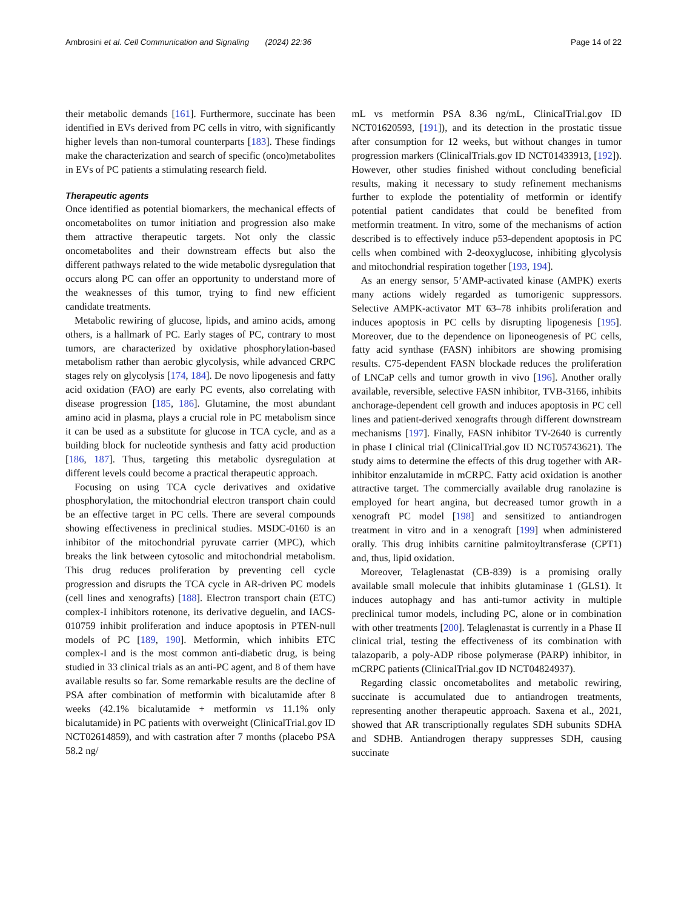Ambrosini et al. Cell Communication and Signaling (2024) 22:36 Page 14 of 22
their metabolic demands [161]. Furthermore, succinate has been identified in EVs derived from PC cells in vitro, with significantly higher levels than non-tumoral counterparts [183]. These findings make the characterization and search of specific (onco)metabolites in EVs of PC patients a stimulating research field.
Therapeutic agents
Once identified as potential biomarkers, the mechanical effects of oncometabolites on tumor initiation and progression also make them attractive therapeutic targets. Not only the classic oncometabolites and their downstream effects but also the different pathways related to the wide metabolic dysregulation that occurs along PC can offer an opportunity to understand more of the weaknesses of this tumor, trying to find new efficient candidate treatments.
Metabolic rewiring of glucose, lipids, and amino acids, among others, is a hallmark of PC. Early stages of PC, contrary to most tumors, are characterized by oxidative phosphorylation-based metabolism rather than aerobic glycolysis, while advanced CRPC stages rely on glycolysis [174, 184]. De novo lipogenesis and fatty acid oxidation (FAO) are early PC events, also correlating with disease progression [185, 186]. Glutamine, the most abundant amino acid in plasma, plays a crucial role in PC metabolism since it can be used as a substitute for glucose in TCA cycle, and as a building block for nucleotide synthesis and fatty acid production [186, 187]. Thus, targeting this metabolic dysregulation at different levels could become a practical therapeutic approach.
Focusing on using TCA cycle derivatives and oxidative phosphorylation, the mitochondrial electron transport chain could be an effective target in PC cells. There are several compounds showing effectiveness in preclinical studies. MSDC-0160 is an inhibitor of the mitochondrial pyruvate carrier (MPC), which breaks the link between cytosolic and mitochondrial metabolism. This drug reduces proliferation by preventing cell cycle progression and disrupts the TCA cycle in AR-driven PC models (cell lines and xenografts) [188]. Electron transport chain (ETC) complex-I inhibitors rotenone, its derivative deguelin, and IACS-010759 inhibit proliferation and induce apoptosis in PTEN-null models of PC [189, 190]. Metformin, which inhibits ETC complex-I and is the most common anti-diabetic drug, is being studied in 33 clinical trials as an anti-PC agent, and 8 of them have available results so far. Some remarkable results are the decline of PSA after combination of metformin with bicalutamide after 8 weeks (42.1% bicalutamide + metformin vs 11.1% only bicalutamide) in PC patients with overweight (ClinicalTrial.gov ID NCT02614859), and with castration after 7 months (placebo PSA 58.2 ng/
mL vs metformin PSA 8.36 ng/mL, ClinicalTrial.gov ID NCT01620593, [191]), and its detection in the prostatic tissue after consumption for 12 weeks, but without changes in tumor progression markers (ClinicalTrials.gov ID NCT01433913, [192]). However, other studies finished without concluding beneficial results, making it necessary to study refinement mechanisms further to explode the potentiality of metformin or identify potential patient candidates that could be benefited from metformin treatment. In vitro, some of the mechanisms of action described is to effectively induce p53-dependent apoptosis in PC cells when combined with 2-deoxyglucose, inhibiting glycolysis and mitochondrial respiration together [193, 194].
As an energy sensor, 5’AMP-activated kinase (AMPK) exerts many actions widely regarded as tumorigenic suppressors. Selective AMPK-activator MT 63–78 inhibits proliferation and induces apoptosis in PC cells by disrupting lipogenesis [195]. Moreover, due to the dependence on liponeogenesis of PC cells, fatty acid synthase (FASN) inhibitors are showing promising results. C75-dependent FASN blockade reduces the proliferation of LNCaP cells and tumor growth in vivo [196]. Another orally available, reversible, selective FASN inhibitor, TVB-3166, inhibits anchorage-dependent cell growth and induces apoptosis in PC cell lines and patient-derived xenografts through different downstream mechanisms [197]. Finally, FASN inhibitor TV-2640 is currently in phase I clinical trial (ClinicalTrial.gov ID NCT05743621). The study aims to determine the effects of this drug together with AR-inhibitor enzalutamide in mCRPC. Fatty acid oxidation is another attractive target. The commercially available drug ranolazine is employed for heart angina, but decreased tumor growth in a xenograft PC model [198] and sensitized to antiandrogen treatment in vitro and in a xenograft [199] when administered orally. This drug inhibits carnitine palmitoyltransferase (CPT1) and, thus, lipid oxidation.
Moreover, Telaglenastat (CB-839) is a promising orally available small molecule that inhibits glutaminase 1 (GLS1). It induces autophagy and has anti-tumor activity in multiple preclinical tumor models, including PC, alone or in combination with other treatments [200]. Telaglenastat is currently in a Phase II clinical trial, testing the effectiveness of its combination with talazoparib, a poly-ADP ribose polymerase (PARP) inhibitor, in mCRPC patients (ClinicalTrial.gov ID NCT04824937).
Regarding classic oncometabolites and metabolic rewiring, succinate is accumulated due to antiandrogen treatments, representing another therapeutic approach. Saxena et al., 2021, showed that AR transcriptionally regulates SDH subunits SDHA and SDHB. Antiandrogen therapy suppresses SDH, causing succinate